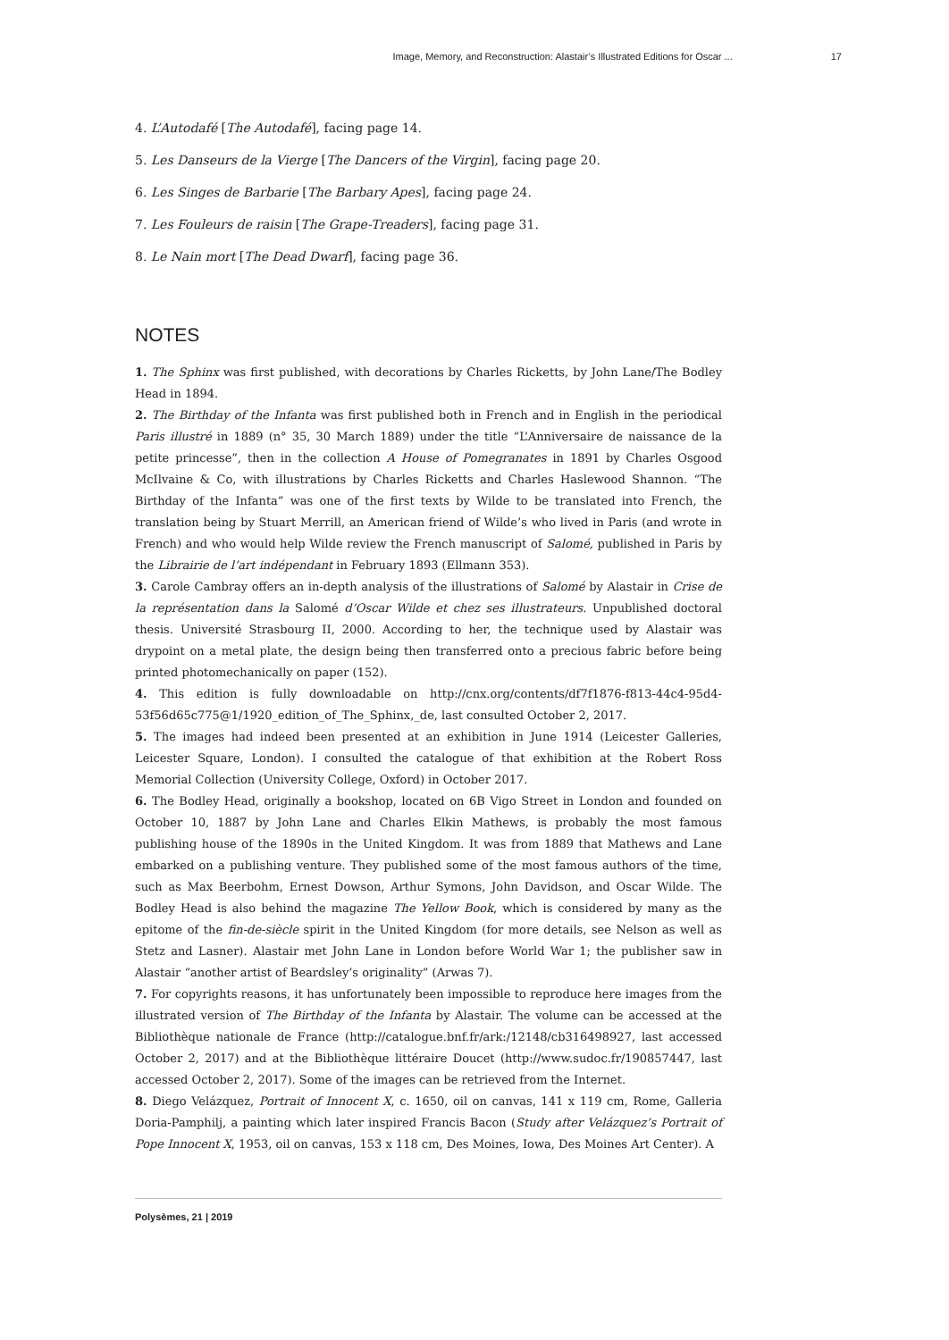Image, Memory, and Reconstruction: Alastair’s Illustrated Editions for Oscar ... 17
4. L’Autodafé [The Autodafé], facing page 14.
5. Les Danseurs de la Vierge [The Dancers of the Virgin], facing page 20.
6. Les Singes de Barbarie [The Barbary Apes], facing page 24.
7. Les Fouleurs de raisin [The Grape-Treaders], facing page 31.
8. Le Nain mort [The Dead Dwarf], facing page 36.
NOTES
1. The Sphinx was first published, with decorations by Charles Ricketts, by John Lane/The Bodley Head in 1894.
2. The Birthday of the Infanta was first published both in French and in English in the periodical Paris illustré in 1889 (n° 35, 30 March 1889) under the title “L’Anniversaire de naissance de la petite princesse”, then in the collection A House of Pomegranates in 1891 by Charles Osgood McIlvaine & Co, with illustrations by Charles Ricketts and Charles Haslewood Shannon. “The Birthday of the Infanta” was one of the first texts by Wilde to be translated into French, the translation being by Stuart Merrill, an American friend of Wilde’s who lived in Paris (and wrote in French) and who would help Wilde review the French manuscript of Salomé, published in Paris by the Librairie de l’art indépendant in February 1893 (Ellmann 353).
3. Carole Cambray offers an in-depth analysis of the illustrations of Salomé by Alastair in Crise de la représentation dans la Salomé d’Oscar Wilde et chez ses illustrateurs. Unpublished doctoral thesis. Université Strasbourg II, 2000. According to her, the technique used by Alastair was drypoint on a metal plate, the design being then transferred onto a precious fabric before being printed photomechanically on paper (152).
4. This edition is fully downloadable on http://cnx.org/contents/df7f1876-f813-44c4-95d4-53f56d65c775@1/1920_edition_of_The_Sphinx,_de, last consulted October 2, 2017.
5. The images had indeed been presented at an exhibition in June 1914 (Leicester Galleries, Leicester Square, London). I consulted the catalogue of that exhibition at the Robert Ross Memorial Collection (University College, Oxford) in October 2017.
6. The Bodley Head, originally a bookshop, located on 6B Vigo Street in London and founded on October 10, 1887 by John Lane and Charles Elkin Mathews, is probably the most famous publishing house of the 1890s in the United Kingdom. It was from 1889 that Mathews and Lane embarked on a publishing venture. They published some of the most famous authors of the time, such as Max Beerbohm, Ernest Dowson, Arthur Symons, John Davidson, and Oscar Wilde. The Bodley Head is also behind the magazine The Yellow Book, which is considered by many as the epitome of the fin-de-siècle spirit in the United Kingdom (for more details, see Nelson as well as Stetz and Lasner). Alastair met John Lane in London before World War 1; the publisher saw in Alastair “another artist of Beardsley’s originality” (Arwas 7).
7. For copyrights reasons, it has unfortunately been impossible to reproduce here images from the illustrated version of The Birthday of the Infanta by Alastair. The volume can be accessed at the Bibliothèque nationale de France (http://catalogue.bnf.fr/ark:/12148/cb316498927, last accessed October 2, 2017) and at the Bibliothèque littéraire Doucet (http://www.sudoc.fr/190857447, last accessed October 2, 2017). Some of the images can be retrieved from the Internet.
8. Diego Velázquez, Portrait of Innocent X, c. 1650, oil on canvas, 141 x 119 cm, Rome, Galleria Doria-Pamphilj, a painting which later inspired Francis Bacon (Study after Velázquez’s Portrait of Pope Innocent X, 1953, oil on canvas, 153 x 118 cm, Des Moines, Iowa, Des Moines Art Center). A
Polysèmes, 21 | 2019